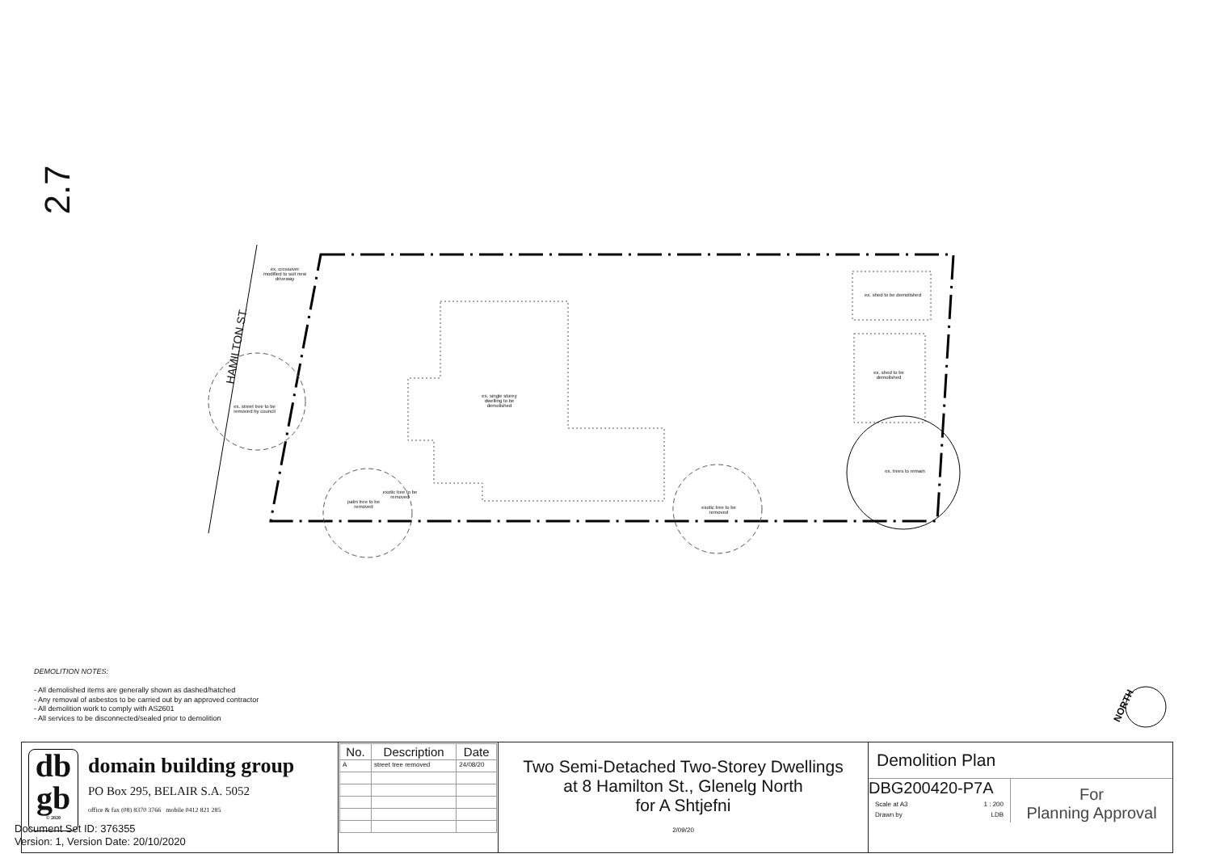NORTH
ex. crossover modified to suit new driveway
HAMILTON ST.
ex. street tree to be removed by council
ex. single storey dwelling to be demolished
ex. shed to be demolished
ex. shed to be demolished
ex. trees to remain
palm tree to be removed
exotic tree to be removed
exotic tree to be removed
2.7
DEMOLITION NOTES:
- All demolished items are generally shown as dashed/hatched
- Any removal of asbestos to be carried out by an approved contractor
- All demolition work to comply with AS2601
- All services to be disconnected/sealed prior to demolition
| db gb © 2020 domain building group PO Box 295, BELAIR S.A. 5052 office & fax (08) 8370 3766 mobile 0412 821 285 | / No. / Description / Date / / --- / --- / --- / / A / street tree removed / 24/08/20 / | Two Semi-Detached Two-Storey Dwellings at 8 Hamilton St., Glenelg North for A Shtjefni 2/09/20 | Demolition Plan DBG200420-P7A Scale at A3 1 : 200 Drawn by LDB For Planning Approval |
Document Set ID: 376355
Version: 1, Version Date: 20/10/2020